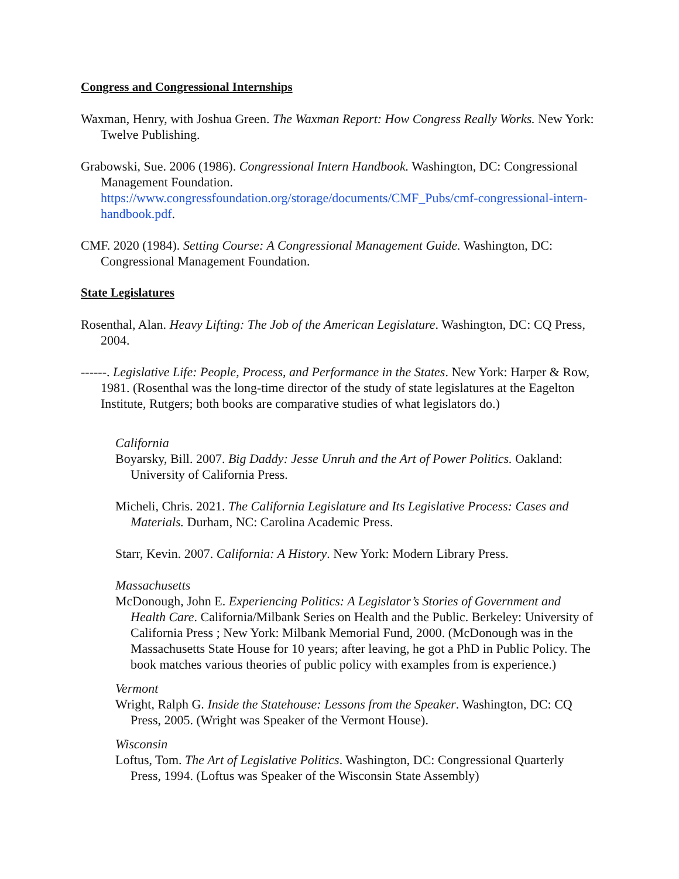Congress and Congressional Internships
Waxman, Henry, with Joshua Green. The Waxman Report: How Congress Really Works. New York: Twelve Publishing.
Grabowski, Sue. 2006 (1986). Congressional Intern Handbook. Washington, DC: Congressional Management Foundation. https://www.congressfoundation.org/storage/documents/CMF_Pubs/cmf-congressional-intern-handbook.pdf.
CMF. 2020 (1984). Setting Course: A Congressional Management Guide. Washington, DC: Congressional Management Foundation.
State Legislatures
Rosenthal, Alan. Heavy Lifting: The Job of the American Legislature. Washington, DC: CQ Press, 2004.
------. Legislative Life: People, Process, and Performance in the States. New York: Harper & Row, 1981. (Rosenthal was the long-time director of the study of state legislatures at the Eagelton Institute, Rutgers; both books are comparative studies of what legislators do.)
California
Boyarsky, Bill. 2007. Big Daddy: Jesse Unruh and the Art of Power Politics. Oakland: University of California Press.
Micheli, Chris. 2021. The California Legislature and Its Legislative Process: Cases and Materials. Durham, NC: Carolina Academic Press.
Starr, Kevin. 2007. California: A History. New York: Modern Library Press.
Massachusetts
McDonough, John E. Experiencing Politics: A Legislator’s Stories of Government and Health Care. California/Milbank Series on Health and the Public. Berkeley: University of California Press ; New York: Milbank Memorial Fund, 2000. (McDonough was in the Massachusetts State House for 10 years; after leaving, he got a PhD in Public Policy. The book matches various theories of public policy with examples from is experience.)
Vermont
Wright, Ralph G. Inside the Statehouse: Lessons from the Speaker. Washington, DC: CQ Press, 2005. (Wright was Speaker of the Vermont House).
Wisconsin
Loftus, Tom. The Art of Legislative Politics. Washington, DC: Congressional Quarterly Press, 1994. (Loftus was Speaker of the Wisconsin State Assembly)